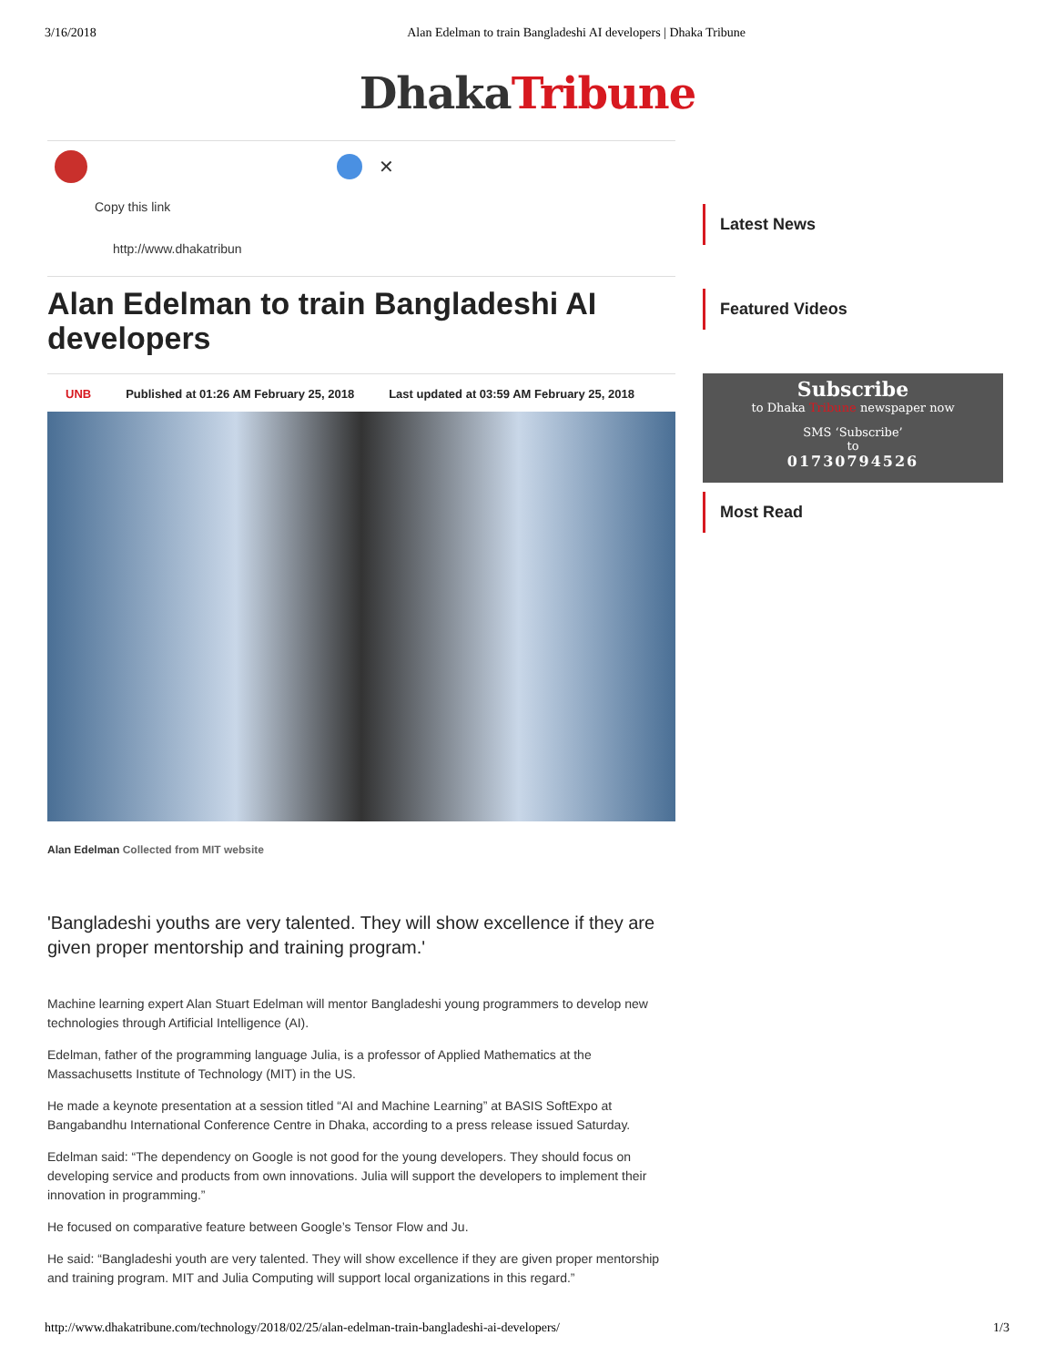3/16/2018 Alan Edelman to train Bangladeshi AI developers | Dhaka Tribune
DhakaTribune
✕
Copy this link
http://www.dhakatribun
Alan Edelman to train Bangladeshi AI developers
UNB Published at 01:26 AM February 25, 2018 Last updated at 03:59 AM February 25, 2018
Alan Edelman Collected from MIT website
'Bangladeshi youths are very talented. They will show excellence if they are given proper mentorship and training program.'
Machine learning expert Alan Stuart Edelman will mentor Bangladeshi young programmers to develop new technologies through Artificial Intelligence (AI).
Edelman, father of the programming language Julia, is a professor of Applied Mathematics at the Massachusetts Institute of Technology (MIT) in the US.
He made a keynote presentation at a session titled “AI and Machine Learning” at BASIS SoftExpo at Bangabandhu International Conference Centre in Dhaka, according to a press release issued Saturday.
Edelman said: “The dependency on Google is not good for the young developers. They should focus on developing service and products from own innovations. Julia will support the developers to implement their innovation in programming.”
He focused on comparative feature between Google’s Tensor Flow and Ju.
He said: “Bangladeshi youth are very talented. They will show excellence if they are given proper mentorship and training program. MIT and Julia Computing will support local organizations in this regard.”
Latest News
Featured Videos
Subscribe
to Dhaka Tribune newspaper now
SMS ‘Subscribe’
to
01730794526
Most Read
http://www.dhakatribune.com/technology/2018/02/25/alan-edelman-train-bangladeshi-ai-developers/ 1/3